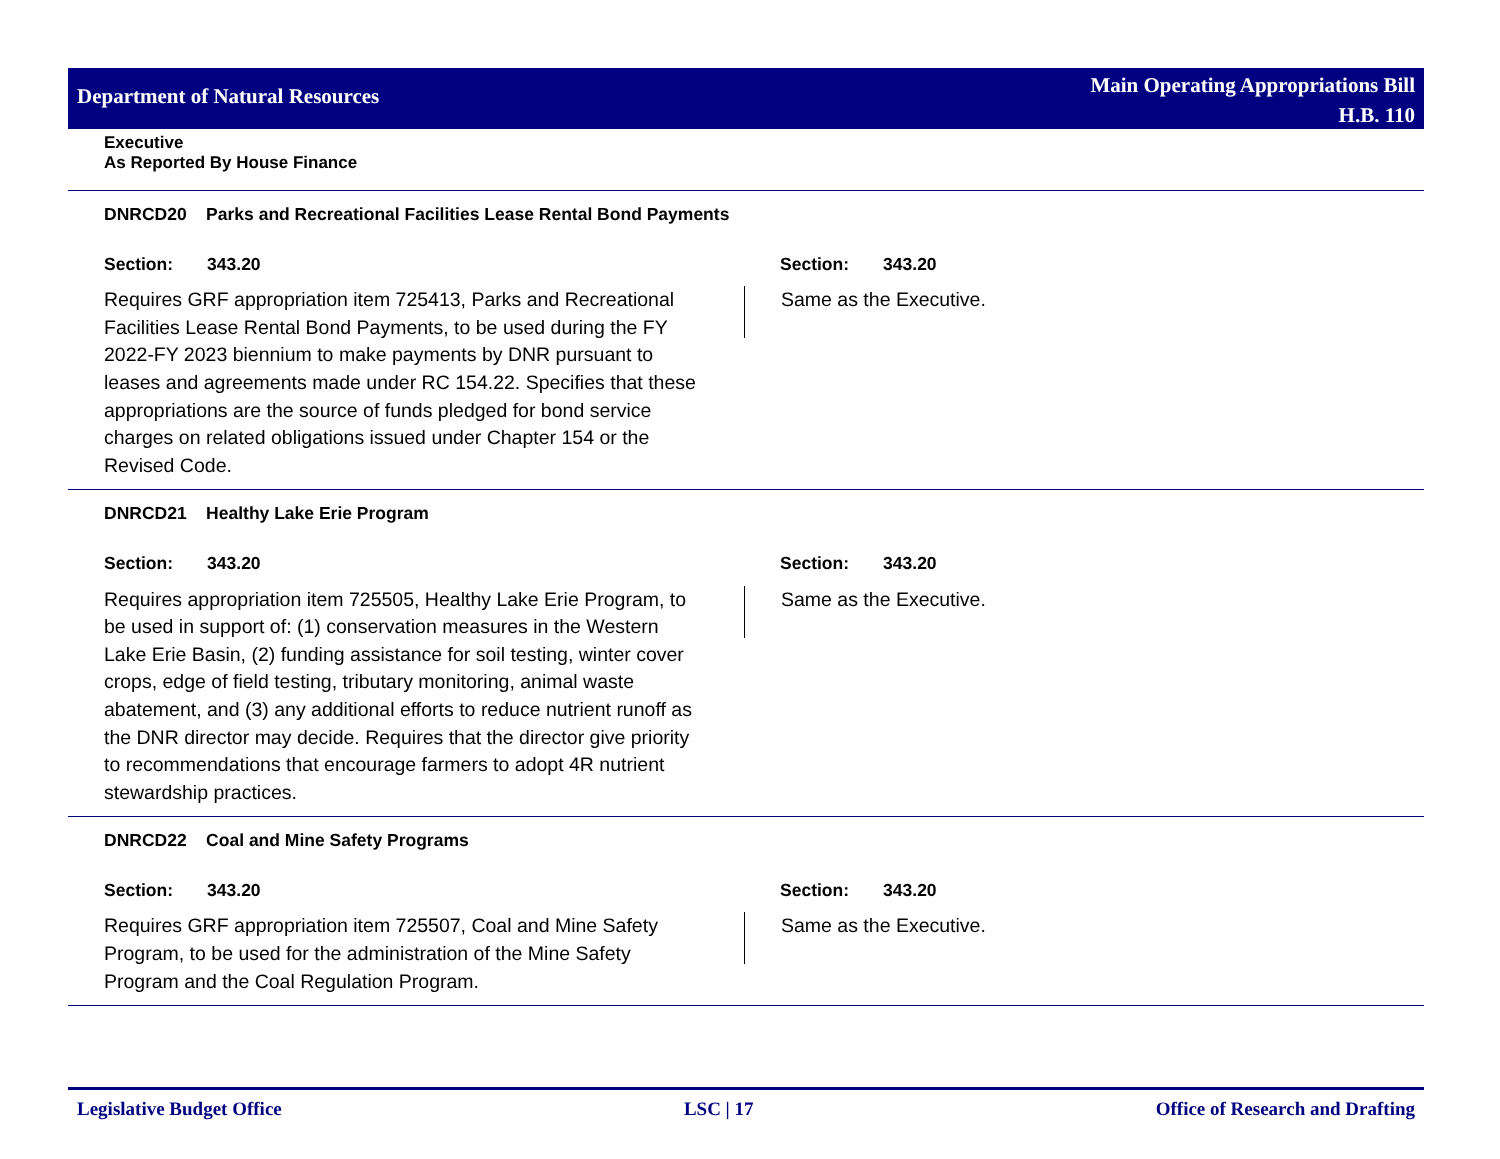Department of Natural Resources
Main Operating Appropriations Bill
H.B. 110
Executive As Reported By House Finance
| DNRCD20 Parks and Recreational Facilities Lease Rental Bond Payments | |
| Section: 343.20 | Section: 343.20 |
| Requires GRF appropriation item 725413, Parks and Recreational Facilities Lease Rental Bond Payments, to be used during the FY 2022-FY 2023 biennium to make payments by DNR pursuant to leases and agreements made under RC 154.22. Specifies that these appropriations are the source of funds pledged for bond service charges on related obligations issued under Chapter 154 or the Revised Code. | Same as the Executive. |
| DNRCD21 Healthy Lake Erie Program | |
| Section: 343.20 | Section: 343.20 |
| Requires appropriation item 725505, Healthy Lake Erie Program, to be used in support of: (1) conservation measures in the Western Lake Erie Basin, (2) funding assistance for soil testing, winter cover crops, edge of field testing, tributary monitoring, animal waste abatement, and (3) any additional efforts to reduce nutrient runoff as the DNR director may decide. Requires that the director give priority to recommendations that encourage farmers to adopt 4R nutrient stewardship practices. | Same as the Executive. |
| DNRCD22 Coal and Mine Safety Programs | |
| Section: 343.20 | Section: 343.20 |
| Requires GRF appropriation item 725507, Coal and Mine Safety Program, to be used for the administration of the Mine Safety Program and the Coal Regulation Program. | Same as the Executive. |
Legislative Budget Office LSC | 17 Office of Research and Drafting